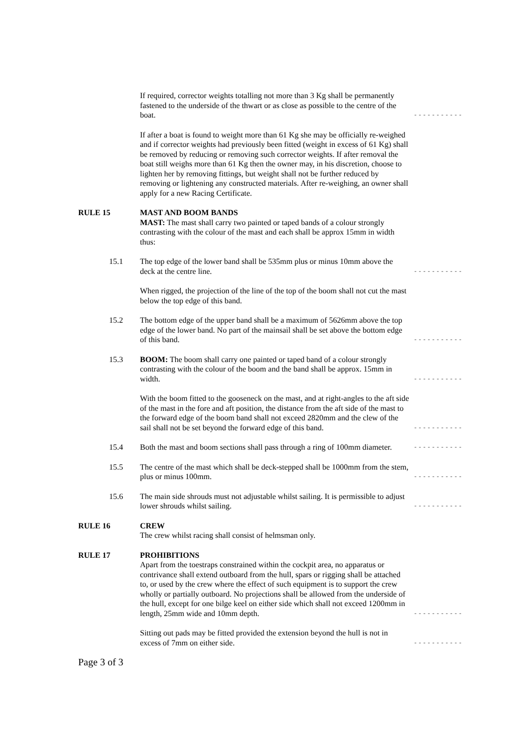If required, corrector weights totalling not more than 3 Kg shall be permanently fastened to the underside of the thwart or as close as possible to the centre of the boat.
- - - - - - - - - - -
If after a boat is found to weight more than 61 Kg she may be officially re-weighed and if corrector weights had previously been fitted (weight in excess of 61 Kg) shall be removed by reducing or removing such corrector weights. If after removal the boat still weighs more than 61 Kg then the owner may, in his discretion, choose to lighten her by removing fittings, but weight shall not be further reduced by removing or lightening any constructed materials. After re-weighing, an owner shall apply for a new Racing Certificate.
RULE 15 MAST AND BOOM BANDS
MAST: The mast shall carry two painted or taped bands of a colour strongly contrasting with the colour of the mast and each shall be approx 15mm in width thus:
15.1 The top edge of the lower band shall be 535mm plus or minus 10mm above the deck at the centre line.
- - - - - - - - - - -
When rigged, the projection of the line of the top of the boom shall not cut the mast below the top edge of this band.
15.2 The bottom edge of the upper band shall be a maximum of 5626mm above the top edge of the lower band. No part of the mainsail shall be set above the bottom edge of this band.
- - - - - - - - - - -
15.3 BOOM: The boom shall carry one painted or taped band of a colour strongly contrasting with the colour of the boom and the band shall be approx. 15mm in width.
- - - - - - - - - - -
With the boom fitted to the gooseneck on the mast, and at right-angles to the aft side of the mast in the fore and aft position, the distance from the aft side of the mast to the forward edge of the boom band shall not exceed 2820mm and the clew of the sail shall not be set beyond the forward edge of this band.
- - - - - - - - - - -
15.4 Both the mast and boom sections shall pass through a ring of 100mm diameter.
- - - - - - - - - - -
15.5 The centre of the mast which shall be deck-stepped shall be 1000mm from the stem, plus or minus 100mm.
- - - - - - - - - - -
15.6 The main side shrouds must not adjustable whilst sailing. It is permissible to adjust lower shrouds whilst sailing.
- - - - - - - - - - -
RULE 16 CREW
The crew whilst racing shall consist of helmsman only.
RULE 17 PROHIBITIONS
Apart from the toestraps constrained within the cockpit area, no apparatus or contrivance shall extend outboard from the hull, spars or rigging shall be attached to, or used by the crew where the effect of such equipment is to support the crew wholly or partially outboard. No projections shall be allowed from the underside of the hull, except for one bilge keel on either side which shall not exceed 1200mm in length, 25mm wide and 10mm depth.
- - - - - - - - - - -
Sitting out pads may be fitted provided the extension beyond the hull is not in excess of 7mm on either side.
- - - - - - - - - - -
Page 3 of 3